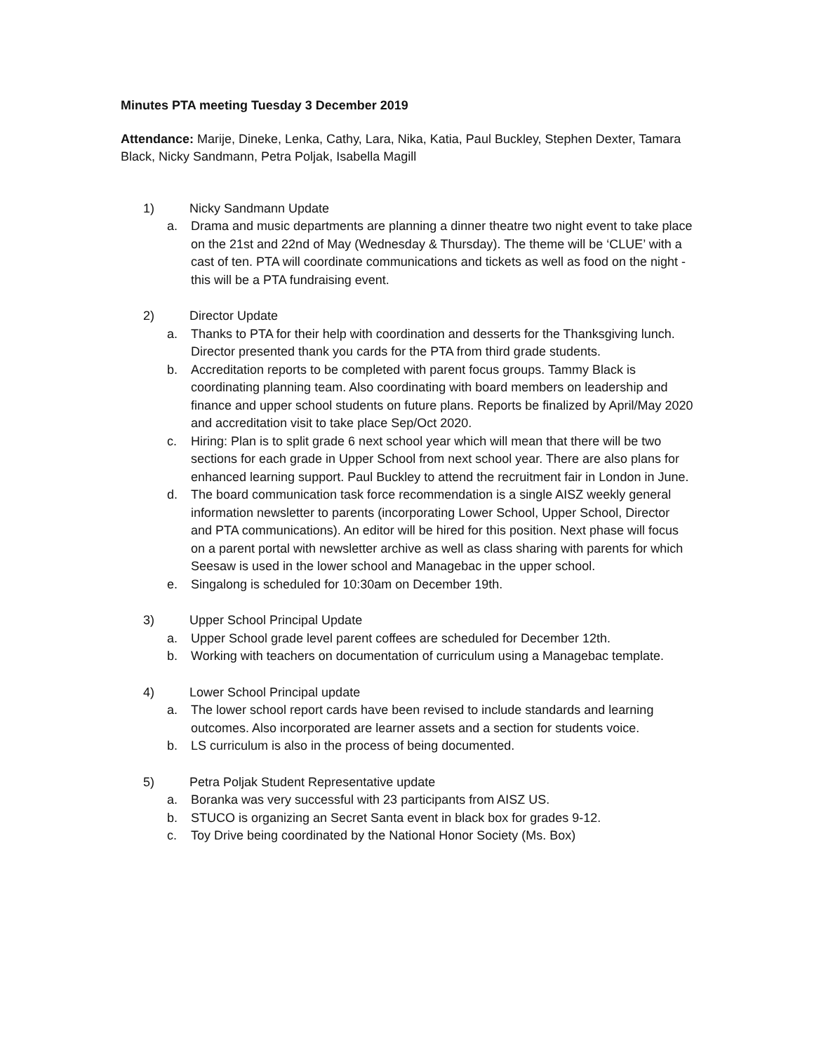Minutes PTA meeting Tuesday 3 December 2019
Attendance: Marije, Dineke, Lenka, Cathy, Lara, Nika, Katia, Paul Buckley, Stephen Dexter, Tamara Black, Nicky Sandmann, Petra Poljak, Isabella Magill
1) Nicky Sandmann Update
a. Drama and music departments are planning a dinner theatre two night event to take place on the 21st and 22nd of May (Wednesday & Thursday). The theme will be ‘CLUE’ with a cast of ten. PTA will coordinate communications and tickets as well as food on the night - this will be a PTA fundraising event.
2) Director Update
a. Thanks to PTA for their help with coordination and desserts for the Thanksgiving lunch. Director presented thank you cards for the PTA from third grade students.
b. Accreditation reports to be completed with parent focus groups. Tammy Black is coordinating planning team. Also coordinating with board members on leadership and finance and upper school students on future plans. Reports be finalized by April/May 2020 and accreditation visit to take place Sep/Oct 2020.
c. Hiring: Plan is to split grade 6 next school year which will mean that there will be two sections for each grade in Upper School from next school year. There are also plans for enhanced learning support. Paul Buckley to attend the recruitment fair in London in June.
d. The board communication task force recommendation is a single AISZ weekly general information newsletter to parents (incorporating Lower School, Upper School, Director and PTA communications). An editor will be hired for this position. Next phase will focus on a parent portal with newsletter archive as well as class sharing with parents for which Seesaw is used in the lower school and Managebac in the upper school.
e. Singalong is scheduled for 10:30am on December 19th.
3) Upper School Principal Update
a. Upper School grade level parent coffees are scheduled for December 12th.
b. Working with teachers on documentation of curriculum using a Managebac template.
4) Lower School Principal update
a. The lower school report cards have been revised to include standards and learning outcomes. Also incorporated are learner assets and a section for students voice.
b. LS curriculum is also in the process of being documented.
5) Petra Poljak Student Representative update
a. Boranka was very successful with 23 participants from AISZ US.
b. STUCO is organizing an Secret Santa event in black box for grades 9-12.
c. Toy Drive being coordinated by the National Honor Society (Ms. Box)